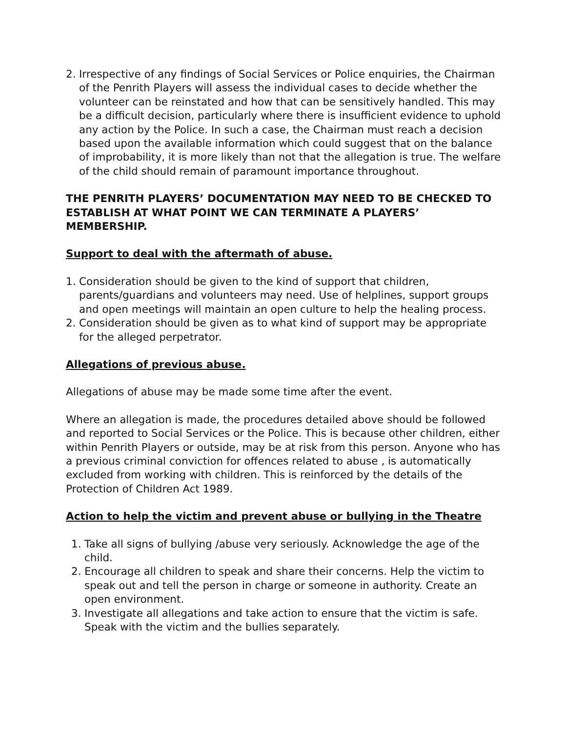2. Irrespective of any findings of Social Services or Police enquiries, the Chairman of the Penrith Players will assess the individual cases to decide whether the volunteer can be reinstated and how that can be sensitively handled. This may be a difficult decision, particularly where there is insufficient evidence to uphold any action by the Police. In such a case, the Chairman must reach a decision based upon the available information which could suggest that on the balance of improbability, it is more likely than not that the allegation is true. The welfare of the child should remain of paramount importance throughout.
THE PENRITH PLAYERS’ DOCUMENTATION MAY NEED TO BE CHECKED TO ESTABLISH AT WHAT POINT WE CAN TERMINATE A PLAYERS’ MEMBERSHIP.
Support to deal with the aftermath of abuse.
1. Consideration should be given to the kind of support that children, parents/guardians and volunteers may need. Use of helplines, support groups and open meetings will maintain an open culture to help the healing process.
2. Consideration should be given as to what kind of support may be appropriate for the alleged perpetrator.
Allegations of previous abuse.
Allegations of abuse may be made some time after the event.
Where an allegation is made, the procedures detailed above should be followed and reported to Social Services or the Police. This is because other children, either within Penrith Players or outside, may be at risk from this person. Anyone who has a previous criminal conviction for offences related to abuse , is automatically excluded from working with children. This is reinforced by the details of the Protection of Children Act 1989.
Action to help the victim and prevent abuse or bullying in the Theatre
1. Take all signs of bullying /abuse very seriously. Acknowledge the age of the child.
2. Encourage all children to speak and share their concerns. Help the victim to speak out and tell the person in charge or someone in authority. Create an open environment.
3. Investigate all allegations and take action to ensure that the victim is safe. Speak with the victim and the bullies separately.